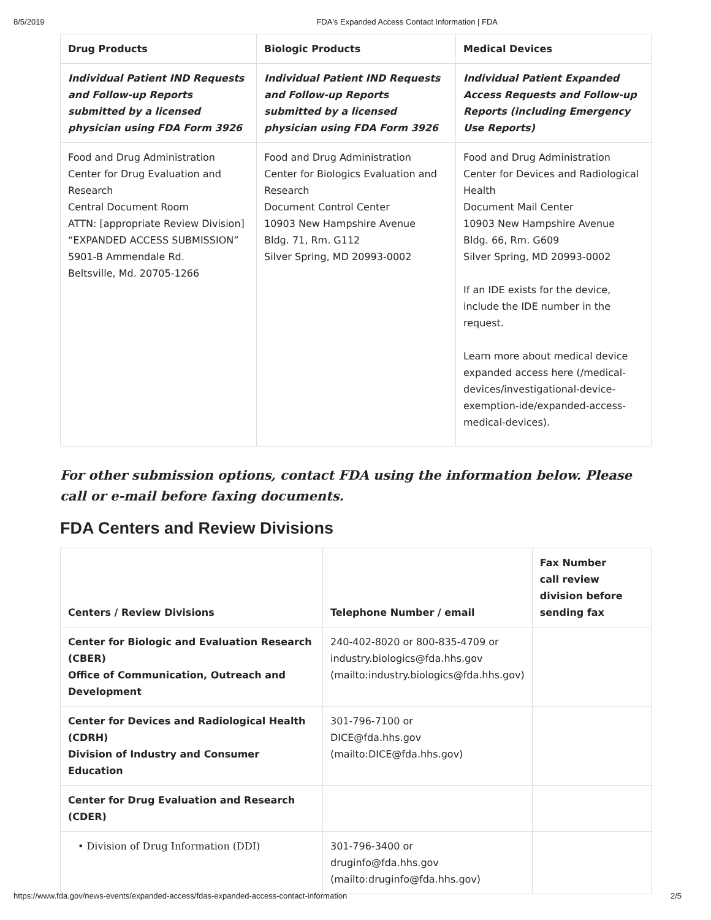8/5/2019 FDA's Expanded Access Contact Information | FDA
| Drug Products | Biologic Products | Medical Devices |
| --- | --- | --- |
| Individual Patient IND Requests and Follow-up Reports submitted by a licensed physician using FDA Form 3926 | Individual Patient IND Requests and Follow-up Reports submitted by a licensed physician using FDA Form 3926 | Individual Patient Expanded Access Requests and Follow-up Reports (including Emergency Use Reports) |
| Food and Drug Administration Center for Drug Evaluation and Research Central Document Room ATTN: [appropriate Review Division] “EXPANDED ACCESS SUBMISSION” 5901-B Ammendale Rd. Beltsville, Md. 20705-1266 | Food and Drug Administration Center for Biologics Evaluation and Research Document Control Center 10903 New Hampshire Avenue Bldg. 71, Rm. G112 Silver Spring, MD 20993-0002 | Food and Drug Administration Center for Devices and Radiological Health Document Mail Center 10903 New Hampshire Avenue Bldg. 66, Rm. G609 Silver Spring, MD 20993-0002 If an IDE exists for the device, include the IDE number in the request. Learn more about medical device expanded access here (/medical-devices/investigational-device-exemption-ide/expanded-access-medical-devices). |
For other submission options, contact FDA using the information below. Please call or e-mail before faxing documents.
FDA Centers and Review Divisions
| Centers / Review Divisions | Telephone Number / email | Fax Number call review division before sending fax |
| --- | --- | --- |
| Center for Biologic and Evaluation Research (CBER) Office of Communication, Outreach and Development | 240-402-8020 or 800-835-4709 or industry.biologics@fda.hhs.gov (mailto:industry.biologics@fda.hhs.gov) | |
| Center for Devices and Radiological Health (CDRH) Division of Industry and Consumer Education | 301-796-7100 or DICE@fda.hhs.gov (mailto:DICE@fda.hhs.gov) | |
| Center for Drug Evaluation and Research (CDER) | | |
| • Division of Drug Information (DDI) | 301-796-3400 or druginfo@fda.hhs.gov (mailto:druginfo@fda.hhs.gov) | |
https://www.fda.gov/news-events/expanded-access/fdas-expanded-access-contact-information 2/5